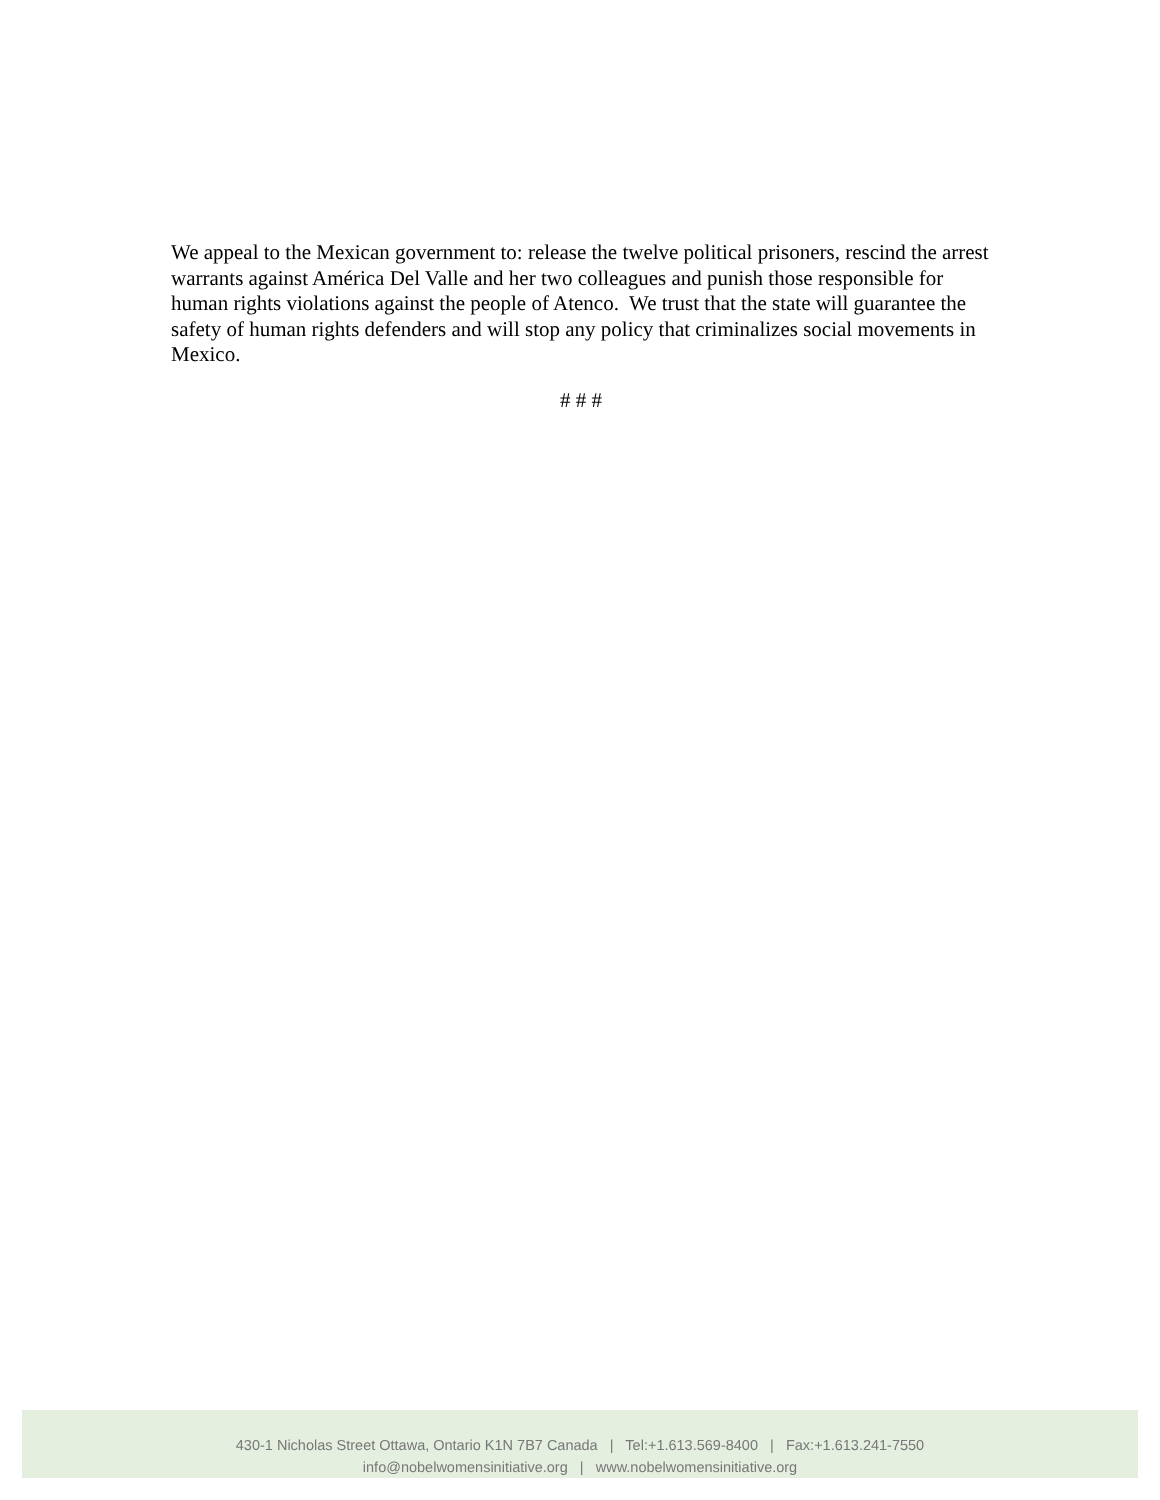We appeal to the Mexican government to: release the twelve political prisoners, rescind the arrest warrants against América Del Valle and her two colleagues and punish those responsible for human rights violations against the people of Atenco. We trust that the state will guarantee the safety of human rights defenders and will stop any policy that criminalizes social movements in Mexico.
# # #
430-1 Nicholas Street Ottawa, Ontario K1N 7B7 Canada | Tel:+1.613.569-8400 | Fax:+1.613.241-7550
info@nobelwomensinitiative.org | www.nobelwomensinitiative.org